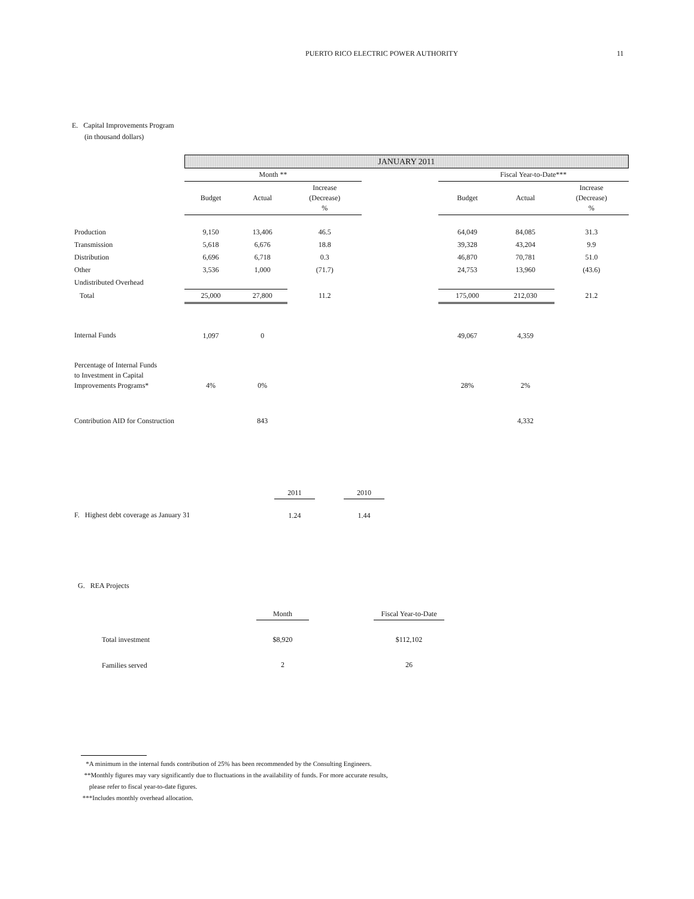PUERTO RICO ELECTRIC POWER AUTHORITY 11
E. Capital Improvements Program
(in thousand dollars)
| | JANUARY 2011 | | | | | | |
| | Month ** | | | | Fiscal Year-to-Date*** | | |
| | Budget | Actual | Increase (Decrease) % | | Budget | Actual | Increase (Decrease) % |
| Production | 9,150 | 13,406 | 46.5 | | 64,049 | 84,085 | 31.3 |
| Transmission | 5,618 | 6,676 | 18.8 | | 39,328 | 43,204 | 9.9 |
| Distribution | 6,696 | 6,718 | 0.3 | | 46,870 | 70,781 | 51.0 |
| Other | 3,536 | 1,000 | (71.7) | | 24,753 | 13,960 | (43.6) |
| Undistributed Overhead | | | | | | | |
| Total | 25,000 | 27,800 | 11.2 | | 175,000 | 212,030 | 21.2 |
| Internal Funds | 1,097 | 0 | | | 49,067 | 4,359 | |
| Percentage of Internal Funds to Investment in Capital Improvements Programs* | 4% | 0% | | | 28% | 2% | |
| Contribution AID for Construction | | 843 | | | | 4,332 | |
| | 2011 | | 2010 |
| F. Highest debt coverage as January 31 | 1.24 | | 1.44 |
G. REA Projects
| | Month | | Fiscal Year-to-Date |
| Total investment | $8,920 | | $112,102 |
| Families served | 2 | | 26 |
*A minimum in the internal funds contribution of 25% has been recommended by the Consulting Engineers.
**Monthly figures may vary significantly due to fluctuations in the availability of funds. For more accurate results,
please refer to fiscal year-to-date figures.
***Includes monthly overhead allocation.